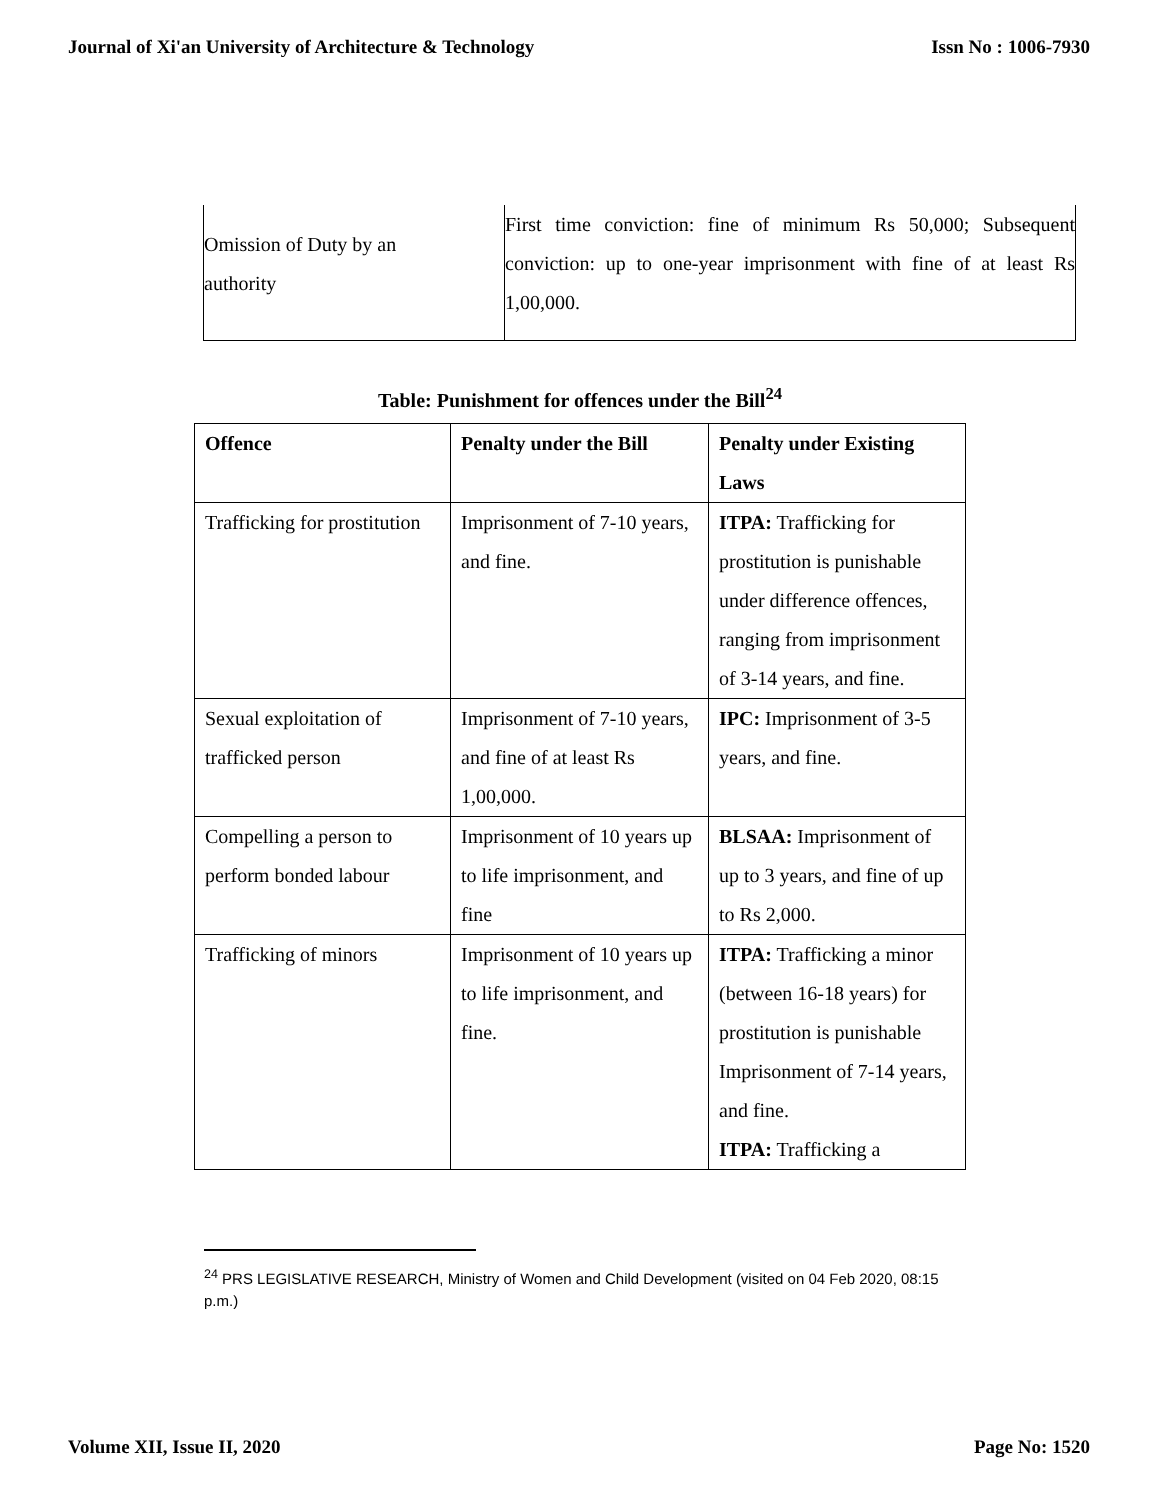Journal of Xi'an University of Architecture & Technology Issn No : 1006-7930
| Omission of Duty by an authority | First time conviction: fine of minimum Rs 50,000; Subsequent conviction: up to one-year imprisonment with fine of at least Rs 1,00,000. |
Table: Punishment for offences under the Bill<sup>24</sup>
| Offence | Penalty under the Bill | Penalty under Existing Laws |
| --- | --- | --- |
| Trafficking for prostitution | Imprisonment of 7-10 years, and fine. | ITPA: Trafficking for prostitution is punishable under difference offences, ranging from imprisonment of 3-14 years, and fine. |
| Sexual exploitation of trafficked person | Imprisonment of 7-10 years, and fine of at least Rs 1,00,000. | IPC: Imprisonment of 3-5 years, and fine. |
| Compelling a person to perform bonded labour | Imprisonment of 10 years up to life imprisonment, and fine | BLSAA: Imprisonment of up to 3 years, and fine of up to Rs 2,000. |
| Trafficking of minors | Imprisonment of 10 years up to life imprisonment, and fine. | ITPA: Trafficking a minor (between 16-18 years) for prostitution is punishable Imprisonment of 7-14 years, and fine. ITPA: Trafficking a |
<sup>24</sup> PRS LEGISLATIVE RESEARCH, Ministry of Women and Child Development (visited on 04 Feb 2020, 08:15 p.m.)
Volume XII, Issue II, 2020 Page No: 1520